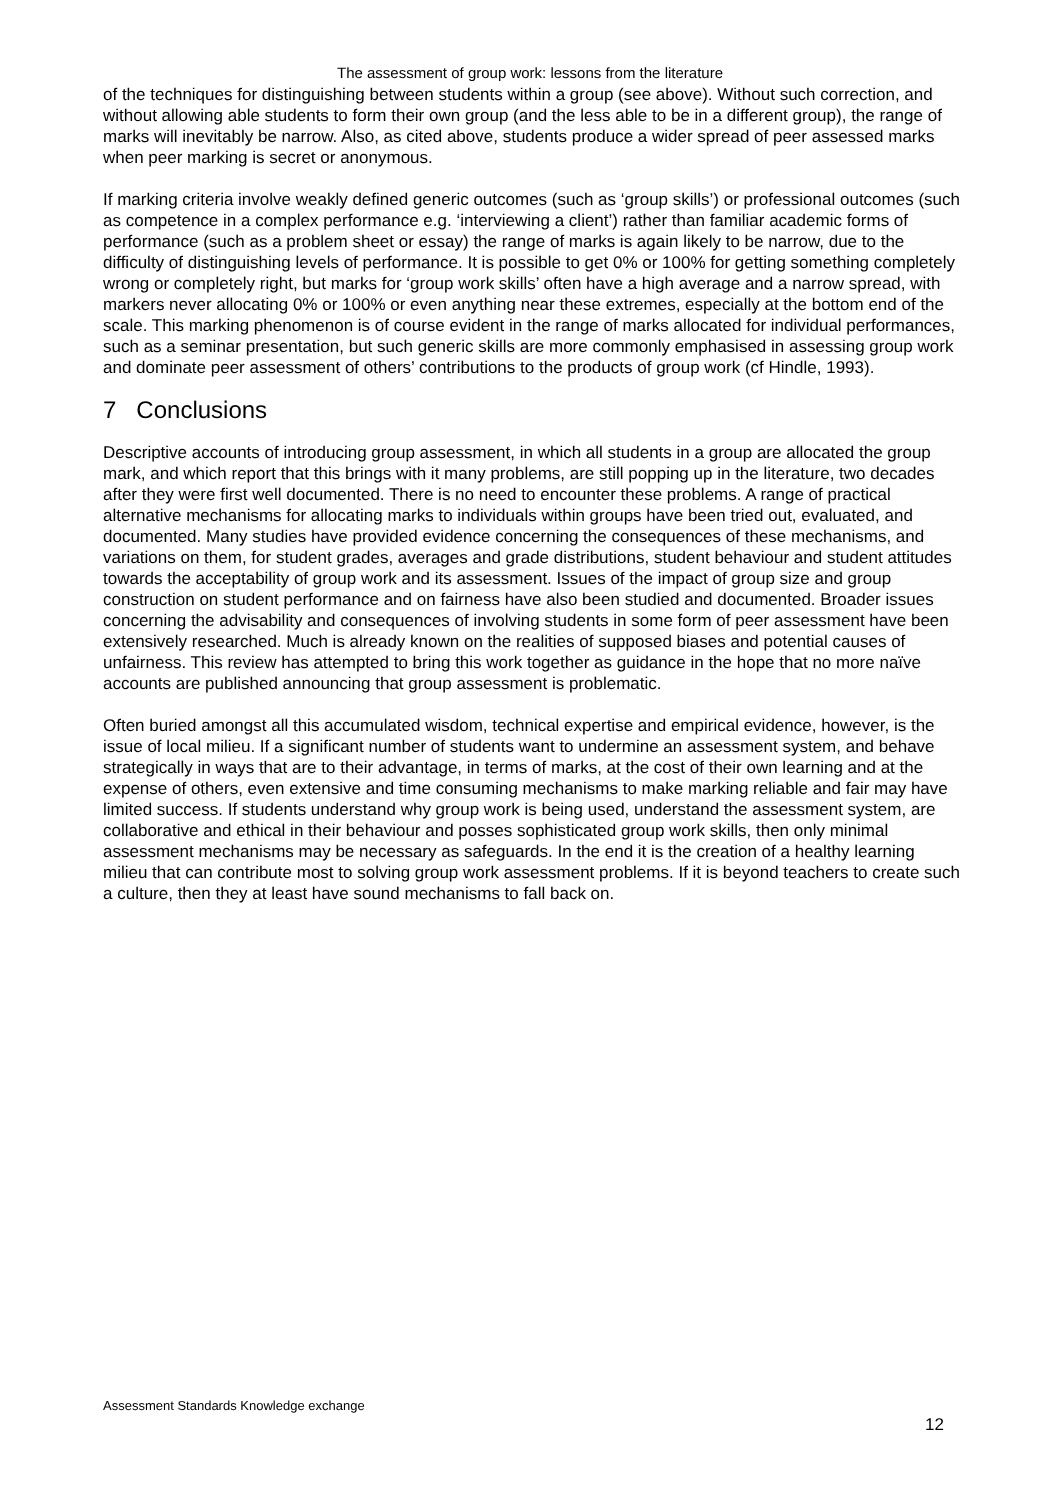The assessment of group work: lessons from the literature
of the techniques for distinguishing between students within a group (see above). Without such correction, and without allowing able students to form their own group (and the less able to be in a different group), the range of marks will inevitably be narrow. Also, as cited above, students produce a wider spread of peer assessed marks when peer marking is secret or anonymous.
If marking criteria involve weakly defined generic outcomes (such as ‘group skills’) or professional outcomes (such as competence in a complex performance e.g. ‘interviewing a client’) rather than familiar academic forms of performance (such as a problem sheet or essay) the range of marks is again likely to be narrow, due to the difficulty of distinguishing levels of performance. It is possible to get 0% or 100% for getting something completely wrong or completely right, but marks for ‘group work skills’ often have a high average and a narrow spread, with markers never allocating 0% or 100% or even anything near these extremes, especially at the bottom end of the scale. This marking phenomenon is of course evident in the range of marks allocated for individual performances, such as a seminar presentation, but such generic skills are more commonly emphasised in assessing group work and dominate peer assessment of others’ contributions to the products of group work (cf Hindle, 1993).
7 Conclusions
Descriptive accounts of introducing group assessment, in which all students in a group are allocated the group mark, and which report that this brings with it many problems, are still popping up in the literature, two decades after they were first well documented. There is no need to encounter these problems. A range of practical alternative mechanisms for allocating marks to individuals within groups have been tried out, evaluated, and documented. Many studies have provided evidence concerning the consequences of these mechanisms, and variations on them, for student grades, averages and grade distributions, student behaviour and student attitudes towards the acceptability of group work and its assessment. Issues of the impact of group size and group construction on student performance and on fairness have also been studied and documented. Broader issues concerning the advisability and consequences of involving students in some form of peer assessment have been extensively researched. Much is already known on the realities of supposed biases and potential causes of unfairness. This review has attempted to bring this work together as guidance in the hope that no more naïve accounts are published announcing that group assessment is problematic.
Often buried amongst all this accumulated wisdom, technical expertise and empirical evidence, however, is the issue of local milieu. If a significant number of students want to undermine an assessment system, and behave strategically in ways that are to their advantage, in terms of marks, at the cost of their own learning and at the expense of others, even extensive and time consuming mechanisms to make marking reliable and fair may have limited success. If students understand why group work is being used, understand the assessment system, are collaborative and ethical in their behaviour and posses sophisticated group work skills, then only minimal assessment mechanisms may be necessary as safeguards. In the end it is the creation of a healthy learning milieu that can contribute most to solving group work assessment problems. If it is beyond teachers to create such a culture, then they at least have sound mechanisms to fall back on.
Assessment Standards Knowledge exchange
12